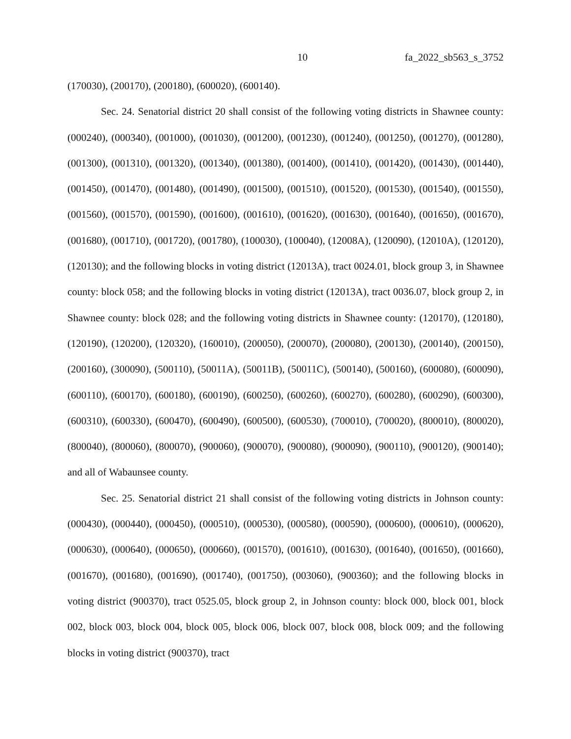10 fa_2022_sb563_s_3752
(170030), (200170), (200180), (600020), (600140).
Sec. 24. Senatorial district 20 shall consist of the following voting districts in Shawnee county: (000240), (000340), (001000), (001030), (001200), (001230), (001240), (001250), (001270), (001280), (001300), (001310), (001320), (001340), (001380), (001400), (001410), (001420), (001430), (001440), (001450), (001470), (001480), (001490), (001500), (001510), (001520), (001530), (001540), (001550), (001560), (001570), (001590), (001600), (001610), (001620), (001630), (001640), (001650), (001670), (001680), (001710), (001720), (001780), (100030), (100040), (12008A), (120090), (12010A), (120120), (120130); and the following blocks in voting district (12013A), tract 0024.01, block group 3, in Shawnee county: block 058; and the following blocks in voting district (12013A), tract 0036.07, block group 2, in Shawnee county: block 028; and the following voting districts in Shawnee county: (120170), (120180), (120190), (120200), (120320), (160010), (200050), (200070), (200080), (200130), (200140), (200150), (200160), (300090), (500110), (50011A), (50011B), (50011C), (500140), (500160), (600080), (600090), (600110), (600170), (600180), (600190), (600250), (600260), (600270), (600280), (600290), (600300), (600310), (600330), (600470), (600490), (600500), (600530), (700010), (700020), (800010), (800020), (800040), (800060), (800070), (900060), (900070), (900080), (900090), (900110), (900120), (900140); and all of Wabaunsee county.
Sec. 25. Senatorial district 21 shall consist of the following voting districts in Johnson county: (000430), (000440), (000450), (000510), (000530), (000580), (000590), (000600), (000610), (000620), (000630), (000640), (000650), (000660), (001570), (001610), (001630), (001640), (001650), (001660), (001670), (001680), (001690), (001740), (001750), (003060), (900360); and the following blocks in voting district (900370), tract 0525.05, block group 2, in Johnson county: block 000, block 001, block 002, block 003, block 004, block 005, block 006, block 007, block 008, block 009; and the following blocks in voting district (900370), tract